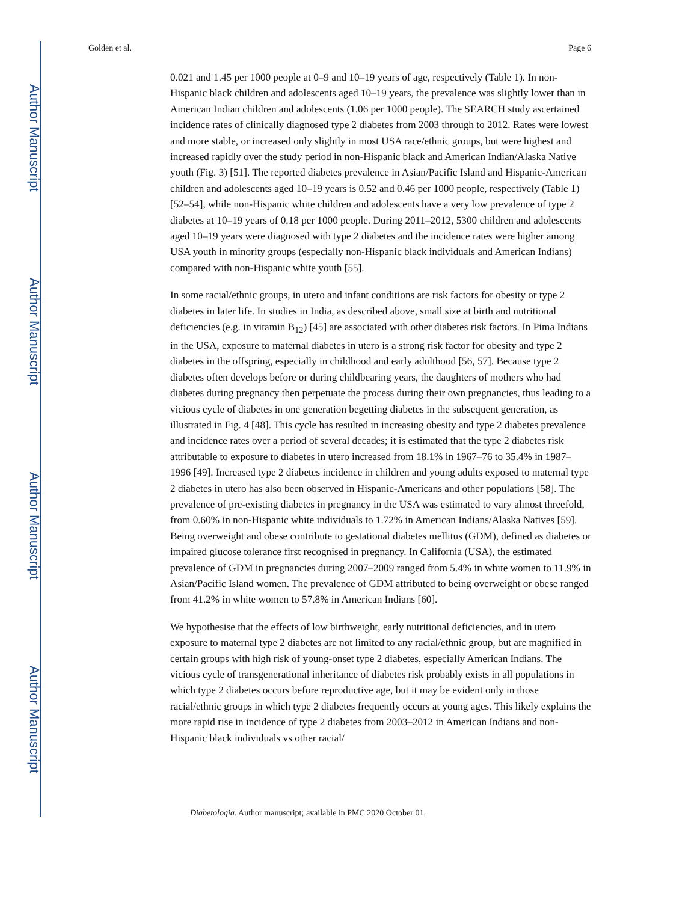Author Manuscript
Author Manuscript
Author Manuscript
Author Manuscript
Golden et al. Page 6
0.021 and 1.45 per 1000 people at 0–9 and 10–19 years of age, respectively (Table 1). In non-Hispanic black children and adolescents aged 10–19 years, the prevalence was slightly lower than in American Indian children and adolescents (1.06 per 1000 people). The SEARCH study ascertained incidence rates of clinically diagnosed type 2 diabetes from 2003 through to 2012. Rates were lowest and more stable, or increased only slightly in most USA race/ethnic groups, but were highest and increased rapidly over the study period in non-Hispanic black and American Indian/Alaska Native youth (Fig. 3) [51]. The reported diabetes prevalence in Asian/Pacific Island and Hispanic-American children and adolescents aged 10–19 years is 0.52 and 0.46 per 1000 people, respectively (Table 1) [52–54], while non-Hispanic white children and adolescents have a very low prevalence of type 2 diabetes at 10–19 years of 0.18 per 1000 people. During 2011–2012, 5300 children and adolescents aged 10–19 years were diagnosed with type 2 diabetes and the incidence rates were higher among USA youth in minority groups (especially non-Hispanic black individuals and American Indians) compared with non-Hispanic white youth [55].
In some racial/ethnic groups, in utero and infant conditions are risk factors for obesity or type 2 diabetes in later life. In studies in India, as described above, small size at birth and nutritional deficiencies (e.g. in vitamin B<sub>12</sub>) [45] are associated with other diabetes risk factors. In Pima Indians in the USA, exposure to maternal diabetes in utero is a strong risk factor for obesity and type 2 diabetes in the offspring, especially in childhood and early adulthood [56, 57]. Because type 2 diabetes often develops before or during childbearing years, the daughters of mothers who had diabetes during pregnancy then perpetuate the process during their own pregnancies, thus leading to a vicious cycle of diabetes in one generation begetting diabetes in the subsequent generation, as illustrated in Fig. 4 [48]. This cycle has resulted in increasing obesity and type 2 diabetes prevalence and incidence rates over a period of several decades; it is estimated that the type 2 diabetes risk attributable to exposure to diabetes in utero increased from 18.1% in 1967–76 to 35.4% in 1987–1996 [49]. Increased type 2 diabetes incidence in children and young adults exposed to maternal type 2 diabetes in utero has also been observed in Hispanic-Americans and other populations [58]. The prevalence of pre-existing diabetes in pregnancy in the USA was estimated to vary almost threefold, from 0.60% in non-Hispanic white individuals to 1.72% in American Indians/Alaska Natives [59]. Being overweight and obese contribute to gestational diabetes mellitus (GDM), defined as diabetes or impaired glucose tolerance first recognised in pregnancy. In California (USA), the estimated prevalence of GDM in pregnancies during 2007–2009 ranged from 5.4% in white women to 11.9% in Asian/Pacific Island women. The prevalence of GDM attributed to being overweight or obese ranged from 41.2% in white women to 57.8% in American Indians [60].
We hypothesise that the effects of low birthweight, early nutritional deficiencies, and in utero exposure to maternal type 2 diabetes are not limited to any racial/ethnic group, but are magnified in certain groups with high risk of young-onset type 2 diabetes, especially American Indians. The vicious cycle of transgenerational inheritance of diabetes risk probably exists in all populations in which type 2 diabetes occurs before reproductive age, but it may be evident only in those racial/ethnic groups in which type 2 diabetes frequently occurs at young ages. This likely explains the more rapid rise in incidence of type 2 diabetes from 2003–2012 in American Indians and non-Hispanic black individuals vs other racial/
Diabetologia. Author manuscript; available in PMC 2020 October 01.